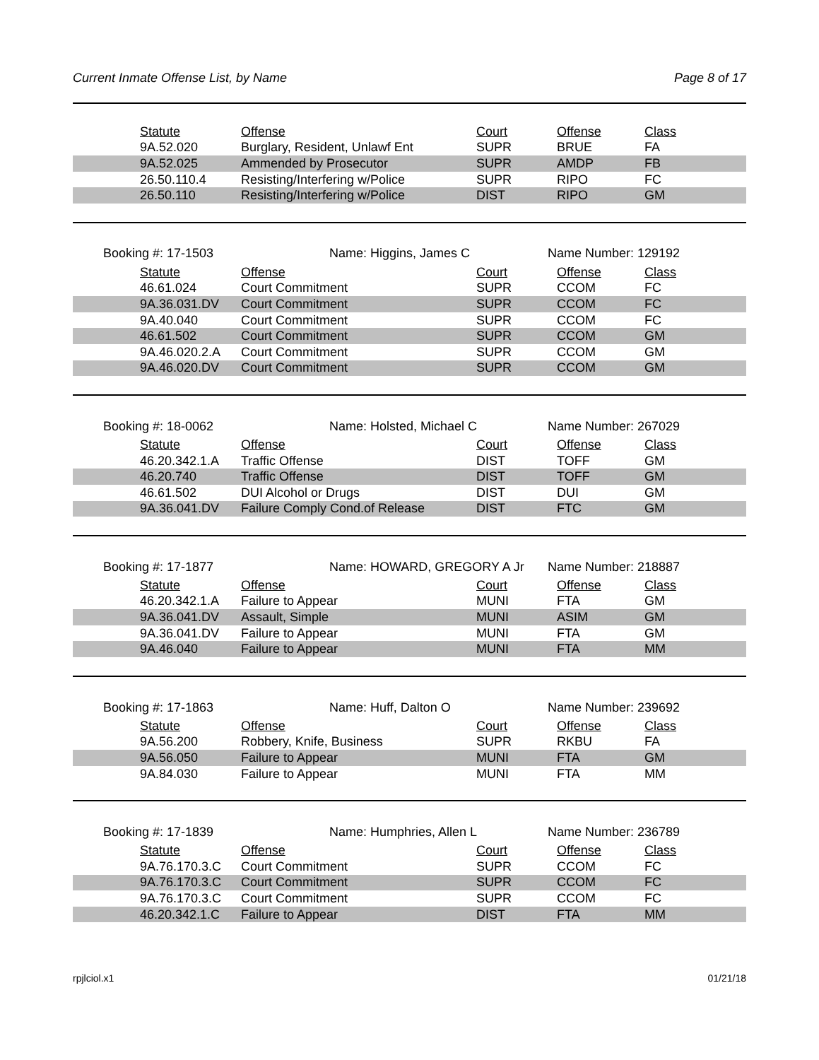Current Inmate Offense List, by Name Page 8 of 17
| | Statute | Offense | Court | Offense | Class |
| | 9A.52.020 | Burglary, Resident, Unlawf Ent | SUPR | BRUE | FA |
| | 9A.52.025 | Ammended by Prosecutor | SUPR | AMDP | FB |
| | 26.50.110.4 | Resisting/Interfering w/Police | SUPR | RIPO | FC |
| | 26.50.110 | Resisting/Interfering w/Police | DIST | RIPO | GM |
Booking #: 17-1503 Name: Higgins, James C Name Number: 129192
| | Statute | Offense | Court | Offense | Class |
| | 46.61.024 | Court Commitment | SUPR | CCOM | FC |
| | 9A.36.031.DV | Court Commitment | SUPR | CCOM | FC |
| | 9A.40.040 | Court Commitment | SUPR | CCOM | FC |
| | 46.61.502 | Court Commitment | SUPR | CCOM | GM |
| | 9A.46.020.2.A | Court Commitment | SUPR | CCOM | GM |
| | 9A.46.020.DV | Court Commitment | SUPR | CCOM | GM |
Booking #: 18-0062 Name: Holsted, Michael C Name Number: 267029
| | Statute | Offense | Court | Offense | Class |
| | 46.20.342.1.A | Traffic Offense | DIST | TOFF | GM |
| | 46.20.740 | Traffic Offense | DIST | TOFF | GM |
| | 46.61.502 | DUI Alcohol or Drugs | DIST | DUI | GM |
| | 9A.36.041.DV | Failure Comply Cond.of Release | DIST | FTC | GM |
Booking #: 17-1877 Name: HOWARD, GREGORY A Jr Name Number: 218887
| | Statute | Offense | Court | Offense | Class |
| | 46.20.342.1.A | Failure to Appear | MUNI | FTA | GM |
| | 9A.36.041.DV | Assault, Simple | MUNI | ASIM | GM |
| | 9A.36.041.DV | Failure to Appear | MUNI | FTA | GM |
| | 9A.46.040 | Failure to Appear | MUNI | FTA | MM |
Booking #: 17-1863 Name: Huff, Dalton O Name Number: 239692
| | Statute | Offense | Court | Offense | Class |
| | 9A.56.200 | Robbery, Knife, Business | SUPR | RKBU | FA |
| | 9A.56.050 | Failure to Appear | MUNI | FTA | GM |
| | 9A.84.030 | Failure to Appear | MUNI | FTA | MM |
Booking #: 17-1839 Name: Humphries, Allen L Name Number: 236789
| | Statute | Offense | Court | Offense | Class |
| | 9A.76.170.3.C | Court Commitment | SUPR | CCOM | FC |
| | 9A.76.170.3.C | Court Commitment | SUPR | CCOM | FC |
| | 9A.76.170.3.C | Court Commitment | SUPR | CCOM | FC |
| | 46.20.342.1.C | Failure to Appear | DIST | FTA | MM |
rpjlciol.x1 01/21/18